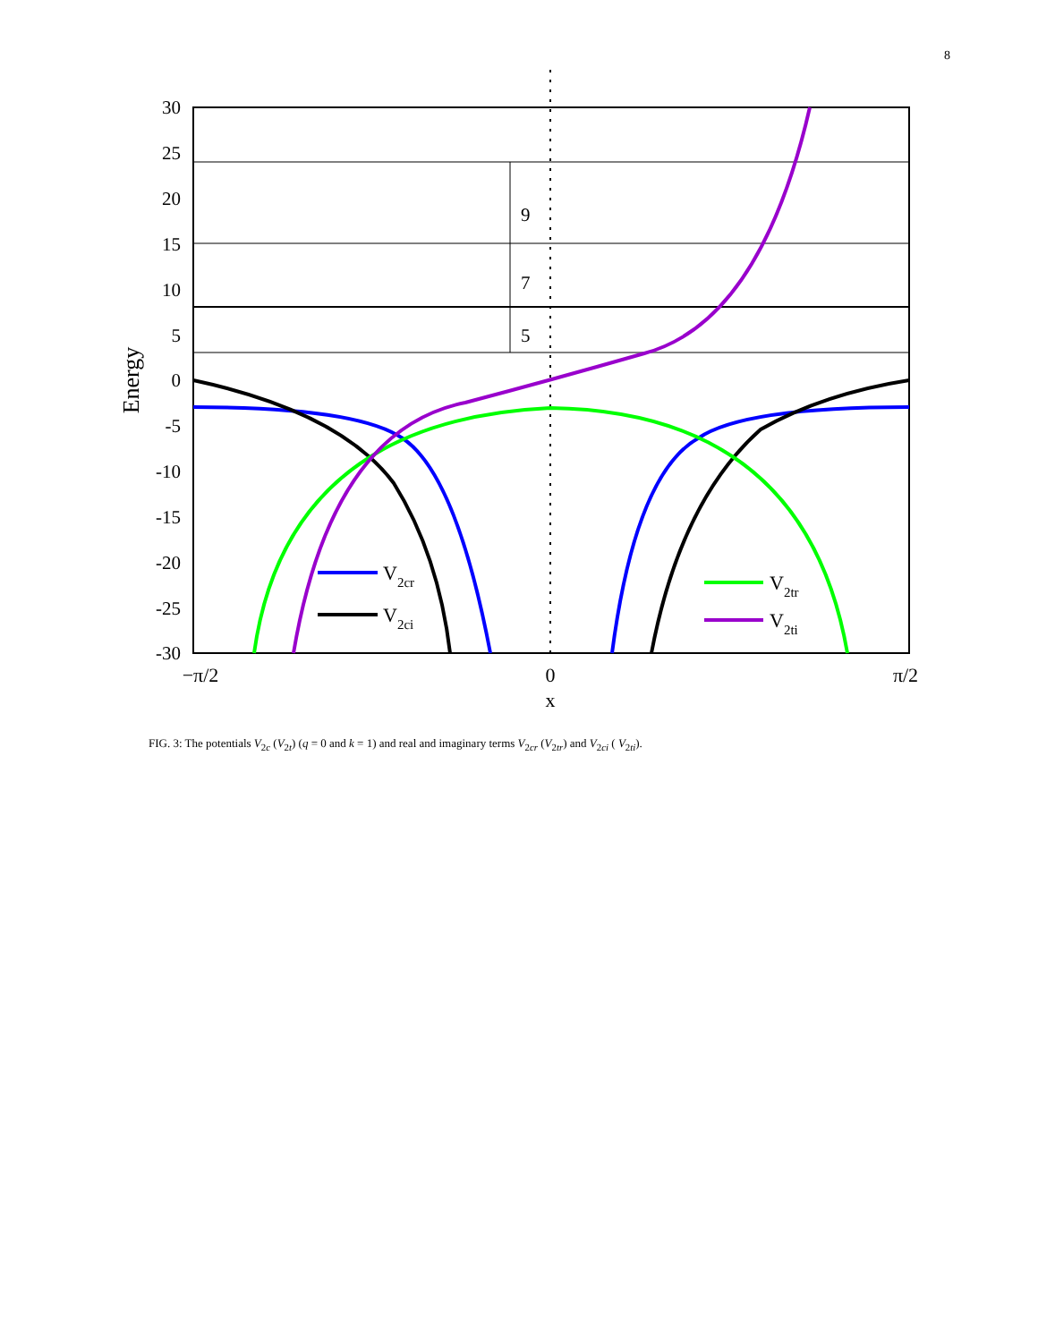8
30
25
20
15
10
5
0
-5
-10
-15
-20
-25
-30
Energy
−π/2
0
π/2
x
9
7
5
V2cr
V2ci
V2tr
V2ti
FIG. 3: The potentials V<sub>2c</sub> (V<sub>2t</sub>) (q = 0 and k = 1) and real and imaginary terms V<sub>2cr</sub> (V<sub>2tr</sub>) and V<sub>2ci</sub> ( V<sub>2ti</sub>).